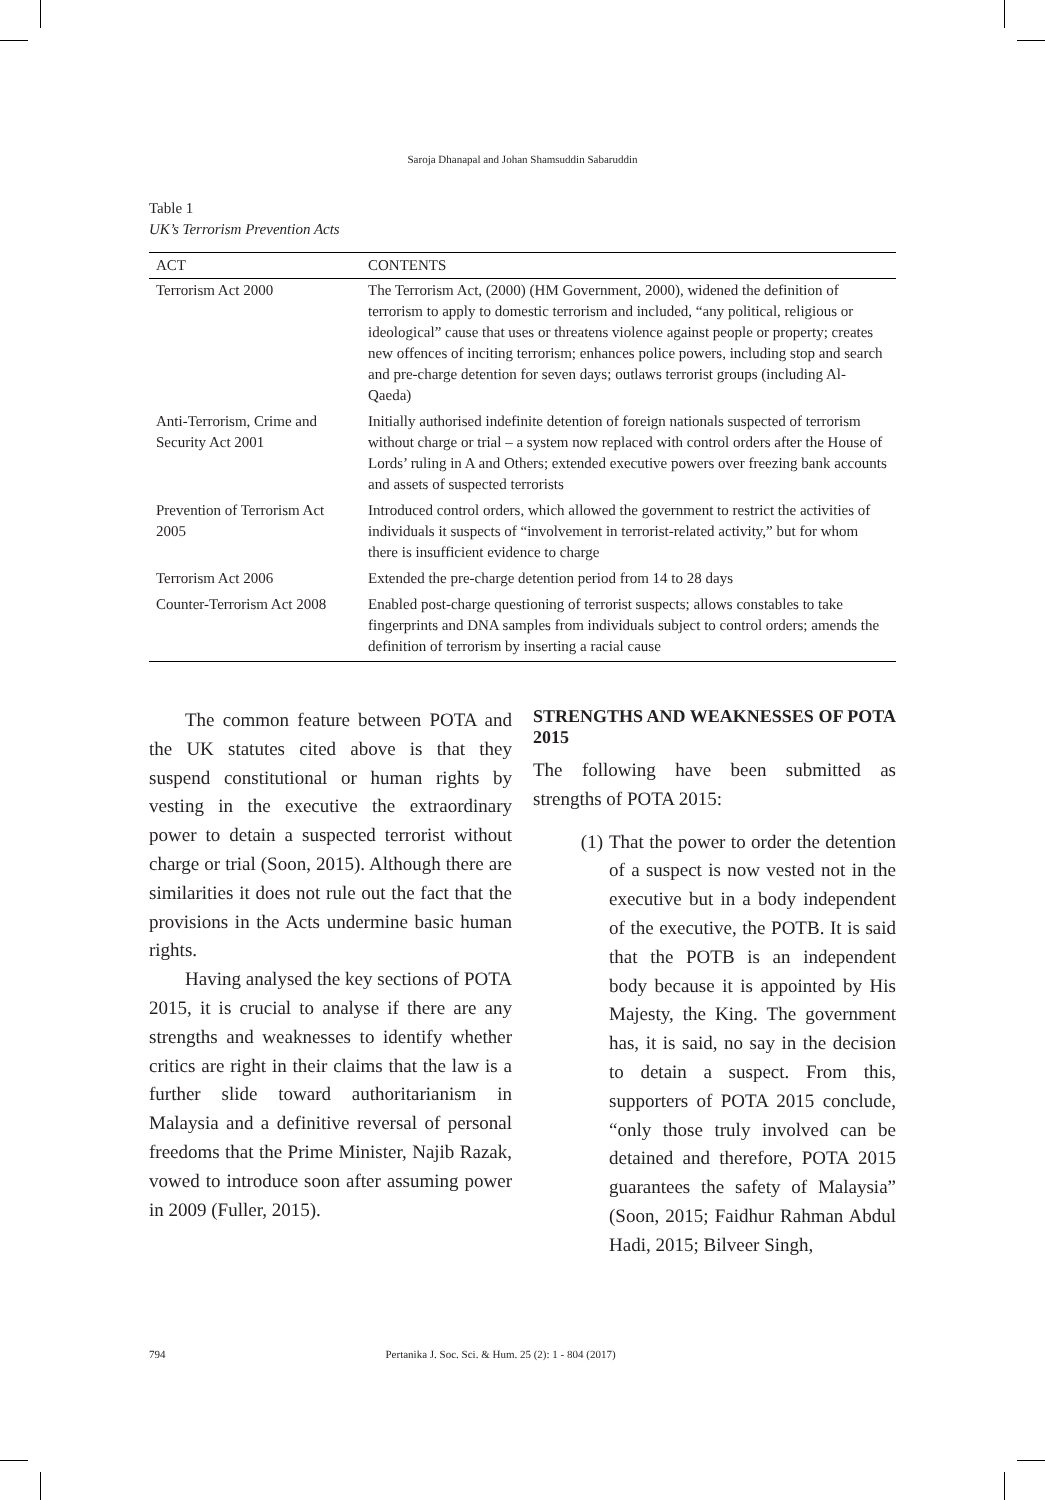Saroja Dhanapal and Johan Shamsuddin Sabaruddin
Table 1
UK’s Terrorism Prevention Acts
| ACT | CONTENTS |
| --- | --- |
| Terrorism Act 2000 | The Terrorism Act, (2000) (HM Government, 2000), widened the definition of terrorism to apply to domestic terrorism and included, “any political, religious or ideological” cause that uses or threatens violence against people or property; creates new offences of inciting terrorism; enhances police powers, including stop and search and pre-charge detention for seven days; outlaws terrorist groups (including Al-Qaeda) |
| Anti-Terrorism, Crime and Security Act 2001 | Initially authorised indefinite detention of foreign nationals suspected of terrorism without charge or trial – a system now replaced with control orders after the House of Lords’ ruling in A and Others; extended executive powers over freezing bank accounts and assets of suspected terrorists |
| Prevention of Terrorism Act 2005 | Introduced control orders, which allowed the government to restrict the activities of individuals it suspects of “involvement in terrorist-related activity,” but for whom there is insufficient evidence to charge |
| Terrorism Act 2006 | Extended the pre-charge detention period from 14 to 28 days |
| Counter-Terrorism Act 2008 | Enabled post-charge questioning of terrorist suspects; allows constables to take fingerprints and DNA samples from individuals subject to control orders; amends the definition of terrorism by inserting a racial cause |
The common feature between POTA and the UK statutes cited above is that they suspend constitutional or human rights by vesting in the executive the extraordinary power to detain a suspected terrorist without charge or trial (Soon, 2015). Although there are similarities it does not rule out the fact that the provisions in the Acts undermine basic human rights.
Having analysed the key sections of POTA 2015, it is crucial to analyse if there are any strengths and weaknesses to identify whether critics are right in their claims that the law is a further slide toward authoritarianism in Malaysia and a definitive reversal of personal freedoms that the Prime Minister, Najib Razak, vowed to introduce soon after assuming power in 2009 (Fuller, 2015).
STRENGTHS AND WEAKNESSES OF POTA 2015
The following have been submitted as strengths of POTA 2015:
(1) That the power to order the detention of a suspect is now vested not in the executive but in a body independent of the executive, the POTB. It is said that the POTB is an independent body because it is appointed by His Majesty, the King. The government has, it is said, no say in the decision to detain a suspect. From this, supporters of POTA 2015 conclude, “only those truly involved can be detained and therefore, POTA 2015 guarantees the safety of Malaysia” (Soon, 2015; Faidhur Rahman Abdul Hadi, 2015; Bilveer Singh,
794 Pertanika J. Soc. Sci. & Hum. 25 (2): 1 - 804 (2017)